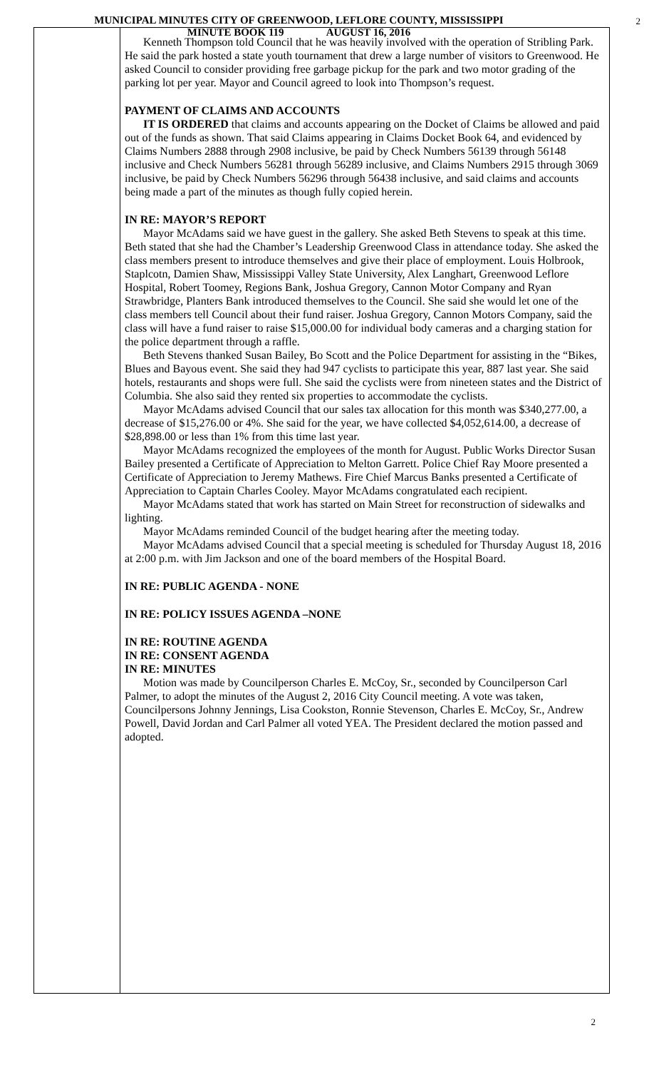MUNICIPAL MINUTES CITY OF GREENWOOD, LEFLORE COUNTY, MISSISSIPPI
MINUTE BOOK 119 AUGUST 16, 2016
2
Kenneth Thompson told Council that he was heavily involved with the operation of Stribling Park. He said the park hosted a state youth tournament that drew a large number of visitors to Greenwood. He asked Council to consider providing free garbage pickup for the park and two motor grading of the parking lot per year. Mayor and Council agreed to look into Thompson’s request.
PAYMENT OF CLAIMS AND ACCOUNTS
IT IS ORDERED that claims and accounts appearing on the Docket of Claims be allowed and paid out of the funds as shown. That said Claims appearing in Claims Docket Book 64, and evidenced by Claims Numbers 2888 through 2908 inclusive, be paid by Check Numbers 56139 through 56148 inclusive and Check Numbers 56281 through 56289 inclusive, and Claims Numbers 2915 through 3069 inclusive, be paid by Check Numbers 56296 through 56438 inclusive, and said claims and accounts being made a part of the minutes as though fully copied herein.
IN RE: MAYOR’S REPORT
Mayor McAdams said we have guest in the gallery. She asked Beth Stevens to speak at this time. Beth stated that she had the Chamber’s Leadership Greenwood Class in attendance today. She asked the class members present to introduce themselves and give their place of employment. Louis Holbrook, Staplcotn, Damien Shaw, Mississippi Valley State University, Alex Langhart, Greenwood Leflore Hospital, Robert Toomey, Regions Bank, Joshua Gregory, Cannon Motor Company and Ryan Strawbridge, Planters Bank introduced themselves to the Council. She said she would let one of the class members tell Council about their fund raiser. Joshua Gregory, Cannon Motors Company, said the class will have a fund raiser to raise $15,000.00 for individual body cameras and a charging station for the police department through a raffle.
Beth Stevens thanked Susan Bailey, Bo Scott and the Police Department for assisting in the “Bikes, Blues and Bayous event. She said they had 947 cyclists to participate this year, 887 last year. She said hotels, restaurants and shops were full. She said the cyclists were from nineteen states and the District of Columbia. She also said they rented six properties to accommodate the cyclists.
Mayor McAdams advised Council that our sales tax allocation for this month was $340,277.00, a decrease of $15,276.00 or 4%. She said for the year, we have collected $4,052,614.00, a decrease of $28,898.00 or less than 1% from this time last year.
Mayor McAdams recognized the employees of the month for August. Public Works Director Susan Bailey presented a Certificate of Appreciation to Melton Garrett. Police Chief Ray Moore presented a Certificate of Appreciation to Jeremy Mathews. Fire Chief Marcus Banks presented a Certificate of Appreciation to Captain Charles Cooley. Mayor McAdams congratulated each recipient.
Mayor McAdams stated that work has started on Main Street for reconstruction of sidewalks and lighting.
Mayor McAdams reminded Council of the budget hearing after the meeting today.
Mayor McAdams advised Council that a special meeting is scheduled for Thursday August 18, 2016 at 2:00 p.m. with Jim Jackson and one of the board members of the Hospital Board.
IN RE: PUBLIC AGENDA - NONE
IN RE: POLICY ISSUES AGENDA –NONE
IN RE: ROUTINE AGENDA
IN RE: CONSENT AGENDA
IN RE: MINUTES
Motion was made by Councilperson Charles E. McCoy, Sr., seconded by Councilperson Carl Palmer, to adopt the minutes of the August 2, 2016 City Council meeting. A vote was taken, Councilpersons Johnny Jennings, Lisa Cookston, Ronnie Stevenson, Charles E. McCoy, Sr., Andrew Powell, David Jordan and Carl Palmer all voted YEA. The President declared the motion passed and adopted.
2